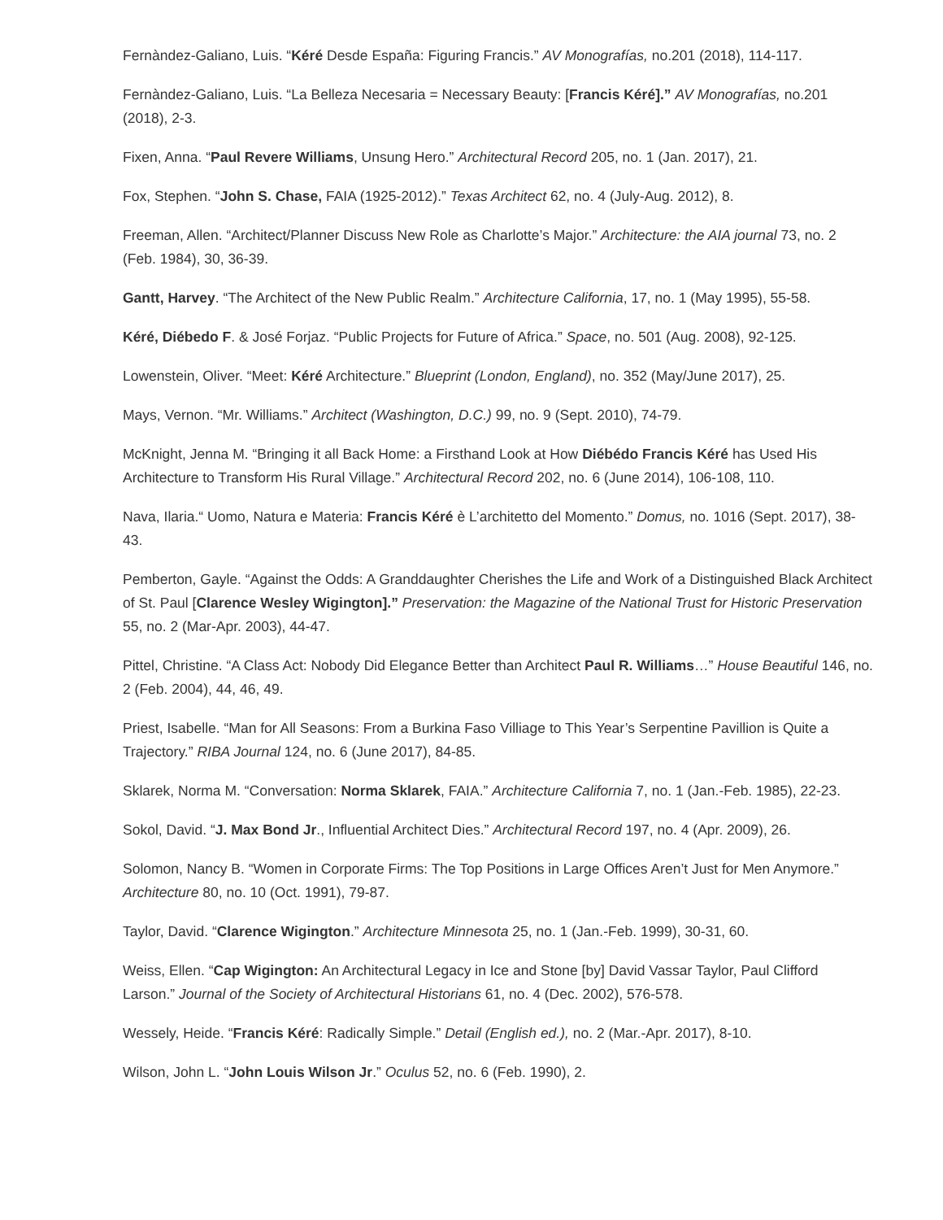Fernàndez-Galiano, Luis. “Kéré Desde España: Figuring Francis.” AV Monografías, no.201 (2018), 114-117.
Fernàndez-Galiano, Luis. “La Belleza Necesaria = Necessary Beauty: [Francis Kéré].” AV Monografías, no.201 (2018), 2-3.
Fixen, Anna. “Paul Revere Williams, Unsung Hero.” Architectural Record 205, no. 1 (Jan. 2017), 21.
Fox, Stephen. “John S. Chase, FAIA (1925-2012).” Texas Architect 62, no. 4 (July-Aug. 2012), 8.
Freeman, Allen. “Architect/Planner Discuss New Role as Charlotte’s Major.” Architecture: the AIA journal 73, no. 2 (Feb. 1984), 30, 36-39.
Gantt, Harvey. “The Architect of the New Public Realm.” Architecture California, 17, no. 1 (May 1995), 55-58.
Kéré, Diébedo F. & José Forjaz. “Public Projects for Future of Africa.” Space, no. 501 (Aug. 2008), 92-125.
Lowenstein, Oliver. “Meet: Kéré Architecture.” Blueprint (London, England), no. 352 (May/June 2017), 25.
Mays, Vernon. “Mr. Williams.” Architect (Washington, D.C.) 99, no. 9 (Sept. 2010), 74-79.
McKnight, Jenna M. “Bringing it all Back Home: a Firsthand Look at How Diébédo Francis Kéré has Used His Architecture to Transform His Rural Village.” Architectural Record 202, no. 6 (June 2014), 106-108, 110.
Nava, Ilaria.“ Uomo, Natura e Materia: Francis Kéré è L’architetto del Momento.” Domus, no. 1016 (Sept. 2017), 38-43.
Pemberton, Gayle. “Against the Odds: A Granddaughter Cherishes the Life and Work of a Distinguished Black Architect of St. Paul [Clarence Wesley Wigington].” Preservation: the Magazine of the National Trust for Historic Preservation 55, no. 2 (Mar-Apr. 2003), 44-47.
Pittel, Christine. “A Class Act: Nobody Did Elegance Better than Architect Paul R. Williams…” House Beautiful 146, no. 2 (Feb. 2004), 44, 46, 49.
Priest, Isabelle. “Man for All Seasons: From a Burkina Faso Villiage to This Year’s Serpentine Pavillion is Quite a Trajectory.” RIBA Journal 124, no. 6 (June 2017), 84-85.
Sklarek, Norma M. “Conversation: Norma Sklarek, FAIA.” Architecture California 7, no. 1 (Jan.-Feb. 1985), 22-23.
Sokol, David. “J. Max Bond Jr., Influential Architect Dies.” Architectural Record 197, no. 4 (Apr. 2009), 26.
Solomon, Nancy B. “Women in Corporate Firms: The Top Positions in Large Offices Aren’t Just for Men Anymore.” Architecture 80, no. 10 (Oct. 1991), 79-87.
Taylor, David. “Clarence Wigington.” Architecture Minnesota 25, no. 1 (Jan.-Feb. 1999), 30-31, 60.
Weiss, Ellen. “Cap Wigington: An Architectural Legacy in Ice and Stone [by] David Vassar Taylor, Paul Clifford Larson.” Journal of the Society of Architectural Historians 61, no. 4 (Dec. 2002), 576-578.
Wessely, Heide. “Francis Kéré: Radically Simple.” Detail (English ed.), no. 2 (Mar.-Apr. 2017), 8-10.
Wilson, John L. “John Louis Wilson Jr.” Oculus 52, no. 6 (Feb. 1990), 2.